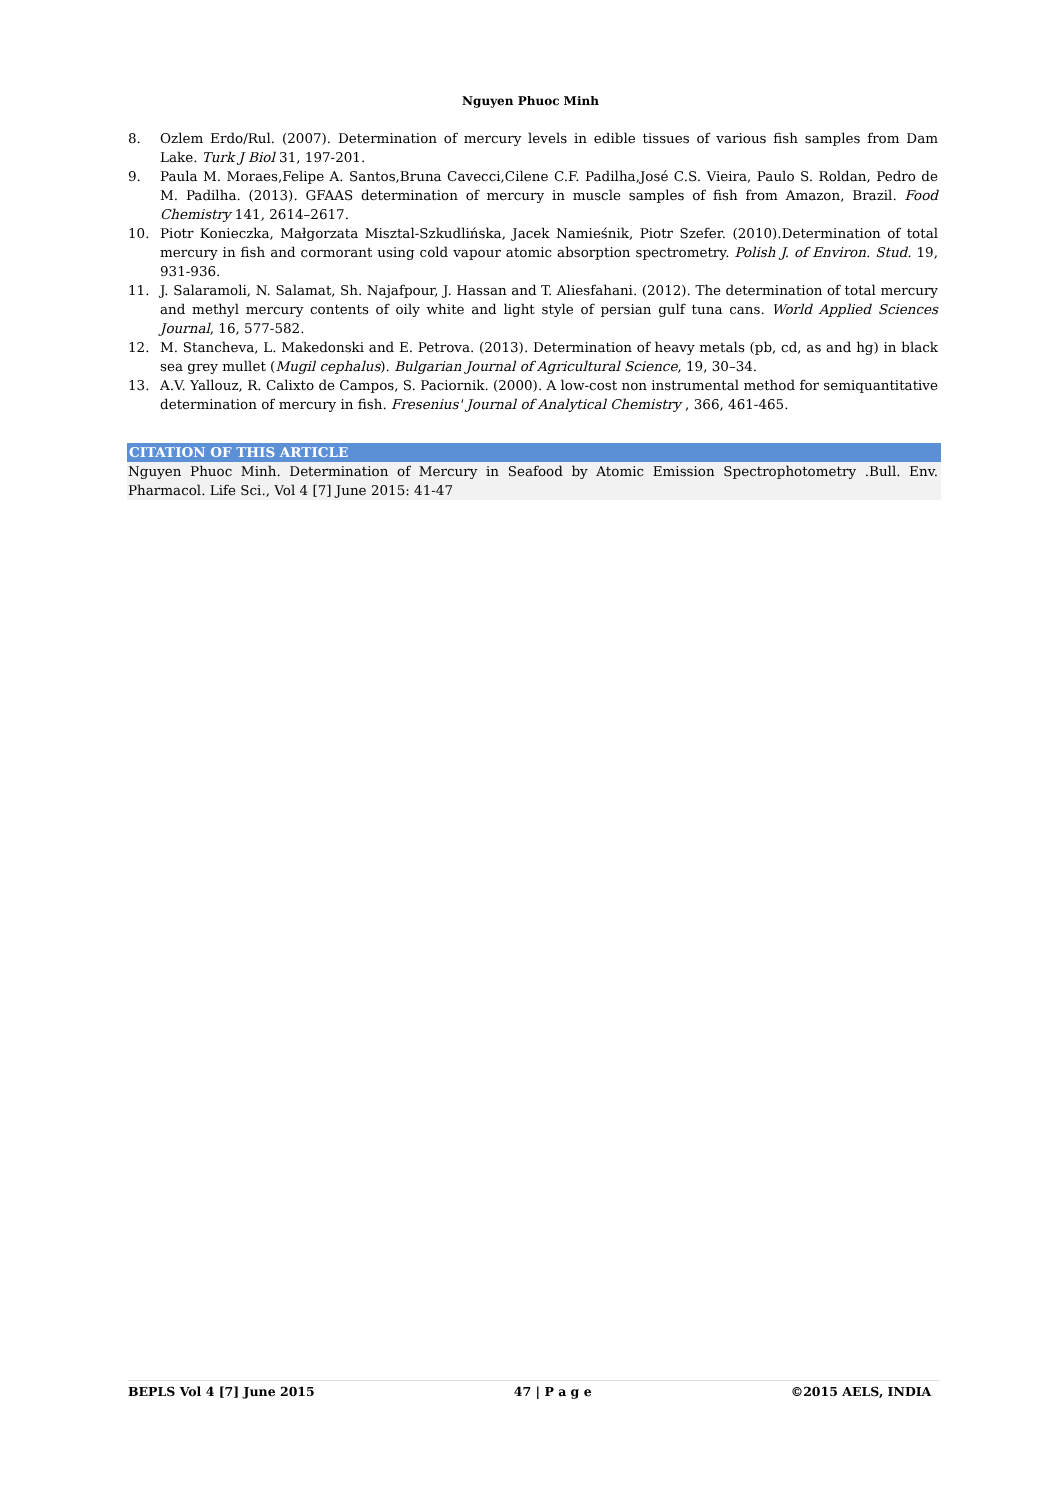Nguyen Phuoc Minh
8. Ozlem Erdo/Rul. (2007). Determination of mercury levels in edible tissues of various fish samples from Dam Lake. Turk J Biol 31, 197-201.
9. Paula M. Moraes,Felipe A. Santos,Bruna Cavecci,Cilene C.F. Padilha,José C.S. Vieira, Paulo S. Roldan, Pedro de M. Padilha. (2013). GFAAS determination of mercury in muscle samples of fish from Amazon, Brazil. Food Chemistry 141, 2614–2617.
10. Piotr Konieczka, Małgorzata Misztal-Szkudlińska, Jacek Namieśnik, Piotr Szefer. (2010).Determination of total mercury in fish and cormorant using cold vapour atomic absorption spectrometry. Polish J. of Environ. Stud. 19, 931-936.
11. J. Salaramoli, N. Salamat, Sh. Najafpour, J. Hassan and T. Aliesfahani. (2012). The determination of total mercury and methyl mercury contents of oily white and light style of persian gulf tuna cans. World Applied Sciences Journal, 16, 577-582.
12. M. Stancheva, L. Makedonski and E. Petrova. (2013). Determination of heavy metals (pb, cd, as and hg) in black sea grey mullet (Mugil cephalus). Bulgarian Journal of Agricultural Science, 19, 30–34.
13. A.V. Yallouz, R. Calixto de Campos, S. Paciornik. (2000). A low-cost non instrumental method for semiquantitative determination of mercury in fish. Fresenius' Journal of Analytical Chemistry , 366, 461-465.
CITATION OF THIS ARTICLE
Nguyen Phuoc Minh. Determination of Mercury in Seafood by Atomic Emission Spectrophotometry .Bull. Env. Pharmacol. Life Sci., Vol 4 [7] June 2015: 41-47
BEPLS Vol 4 [7] June 2015 47 | P a g e ©2015 AELS, INDIA